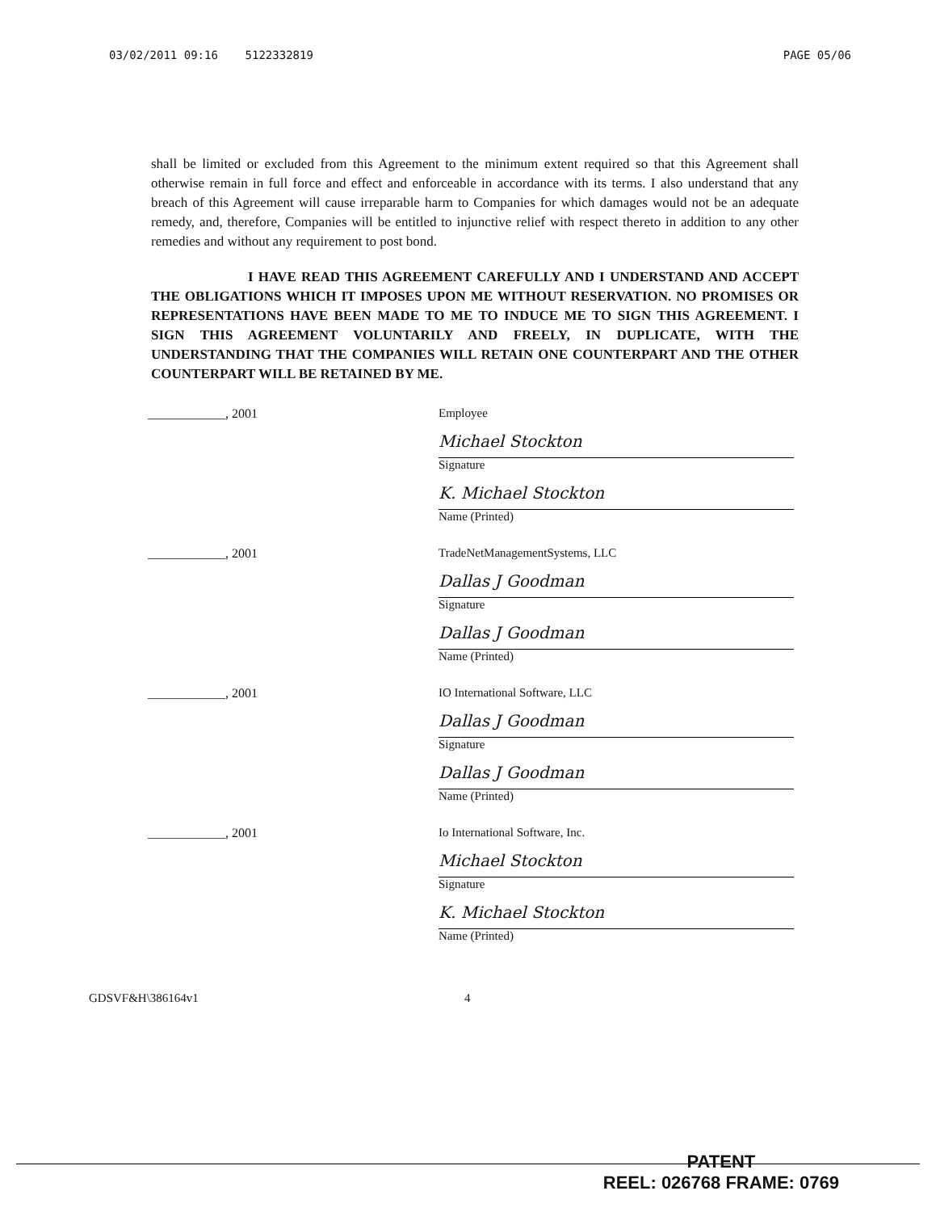03/02/2011 09:16 5122332819 PAGE 05/06
shall be limited or excluded from this Agreement to the minimum extent required so that this Agreement shall otherwise remain in full force and effect and enforceable in accordance with its terms. I also understand that any breach of this Agreement will cause irreparable harm to Companies for which damages would not be an adequate remedy, and, therefore, Companies will be entitled to injunctive relief with respect thereto in addition to any other remedies and without any requirement to post bond.
I HAVE READ THIS AGREEMENT CAREFULLY AND I UNDERSTAND AND ACCEPT THE OBLIGATIONS WHICH IT IMPOSES UPON ME WITHOUT RESERVATION. NO PROMISES OR REPRESENTATIONS HAVE BEEN MADE TO ME TO INDUCE ME TO SIGN THIS AGREEMENT. I SIGN THIS AGREEMENT VOLUNTARILY AND FREELY, IN DUPLICATE, WITH THE UNDERSTANDING THAT THE COMPANIES WILL RETAIN ONE COUNTERPART AND THE OTHER COUNTERPART WILL BE RETAINED BY ME.
____________, 2001 Employee
Michael Stockton
Signature
K. Michael Stockton
Name (Printed)
____________, 2001 TradeNetManagementSystems, LLC
Dallas J Goodman
Signature
Dallas J Goodman
Name (Printed)
____________, 2001 IO International Software, LLC
Dallas J Goodman
Signature
Dallas J Goodman
Name (Printed)
____________, 2001 Io International Software, Inc.
Michael Stockton
Signature
K. Michael Stockton
Name (Printed)
GDSVF&H\386164v1 4
PATENT
REEL: 026768 FRAME: 0769